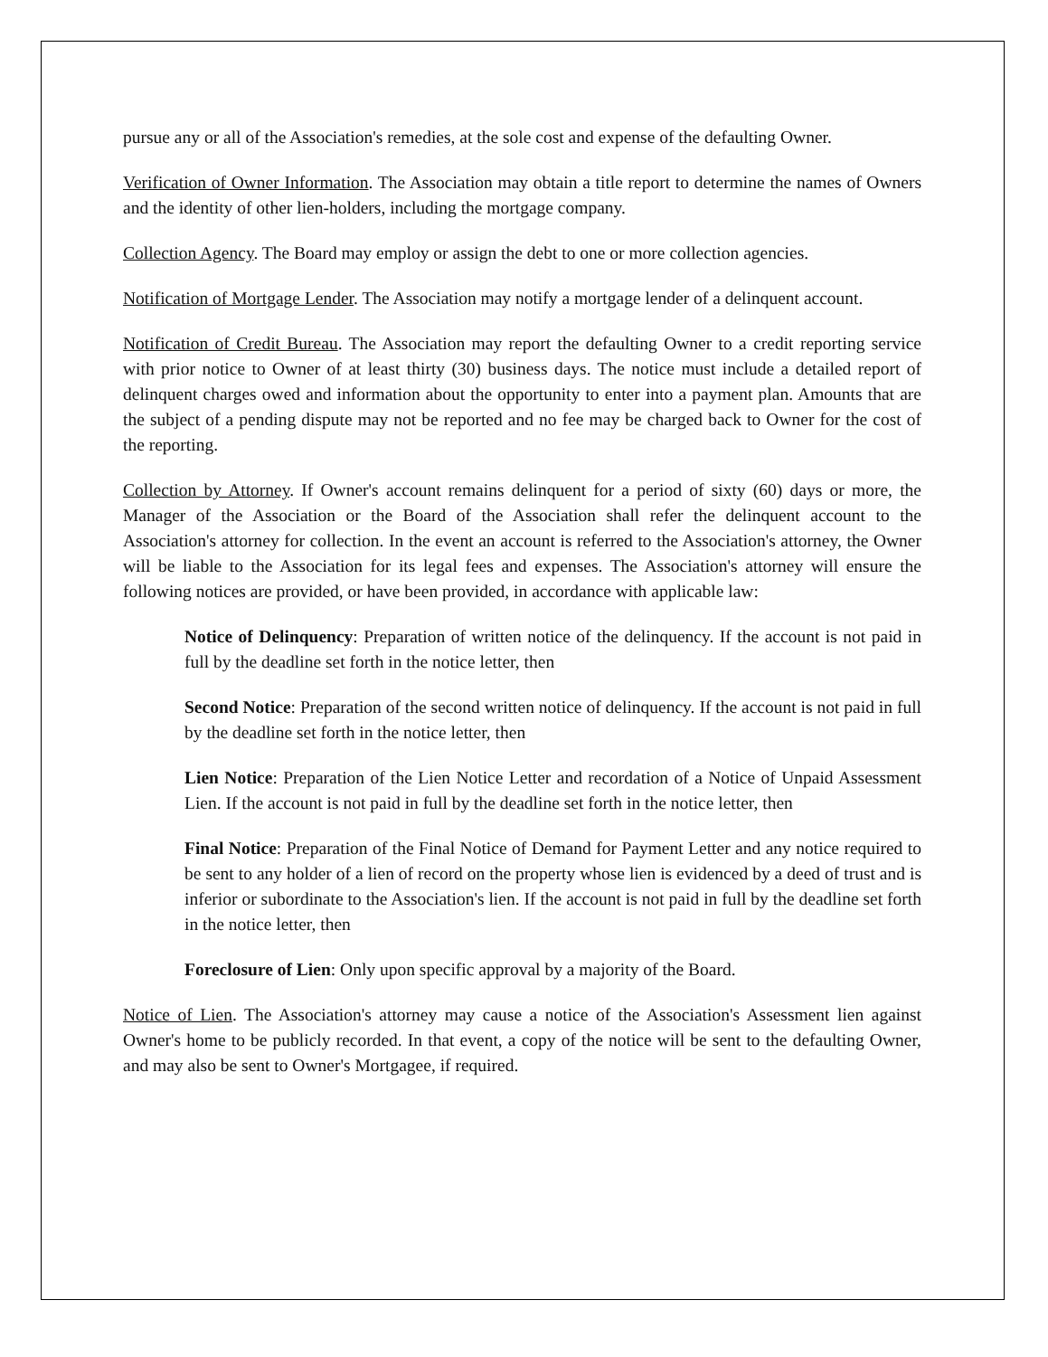pursue any or all of the Association's remedies, at the sole cost and expense of the defaulting Owner.
Verification of Owner Information. The Association may obtain a title report to determine the names of Owners and the identity of other lien-holders, including the mortgage company.
Collection Agency. The Board may employ or assign the debt to one or more collection agencies.
Notification of Mortgage Lender. The Association may notify a mortgage lender of a delinquent account.
Notification of Credit Bureau. The Association may report the defaulting Owner to a credit reporting service with prior notice to Owner of at least thirty (30) business days. The notice must include a detailed report of delinquent charges owed and information about the opportunity to enter into a payment plan. Amounts that are the subject of a pending dispute may not be reported and no fee may be charged back to Owner for the cost of the reporting.
Collection by Attorney. If Owner's account remains delinquent for a period of sixty (60) days or more, the Manager of the Association or the Board of the Association shall refer the delinquent account to the Association's attorney for collection. In the event an account is referred to the Association's attorney, the Owner will be liable to the Association for its legal fees and expenses. The Association's attorney will ensure the following notices are provided, or have been provided, in accordance with applicable law:
Notice of Delinquency: Preparation of written notice of the delinquency. If the account is not paid in full by the deadline set forth in the notice letter, then
Second Notice: Preparation of the second written notice of delinquency. If the account is not paid in full by the deadline set forth in the notice letter, then
Lien Notice: Preparation of the Lien Notice Letter and recordation of a Notice of Unpaid Assessment Lien. If the account is not paid in full by the deadline set forth in the notice letter, then
Final Notice: Preparation of the Final Notice of Demand for Payment Letter and any notice required to be sent to any holder of a lien of record on the property whose lien is evidenced by a deed of trust and is inferior or subordinate to the Association's lien. If the account is not paid in full by the deadline set forth in the notice letter, then
Foreclosure of Lien: Only upon specific approval by a majority of the Board.
Notice of Lien. The Association's attorney may cause a notice of the Association's Assessment lien against Owner's home to be publicly recorded. In that event, a copy of the notice will be sent to the defaulting Owner, and may also be sent to Owner's Mortgagee, if required.